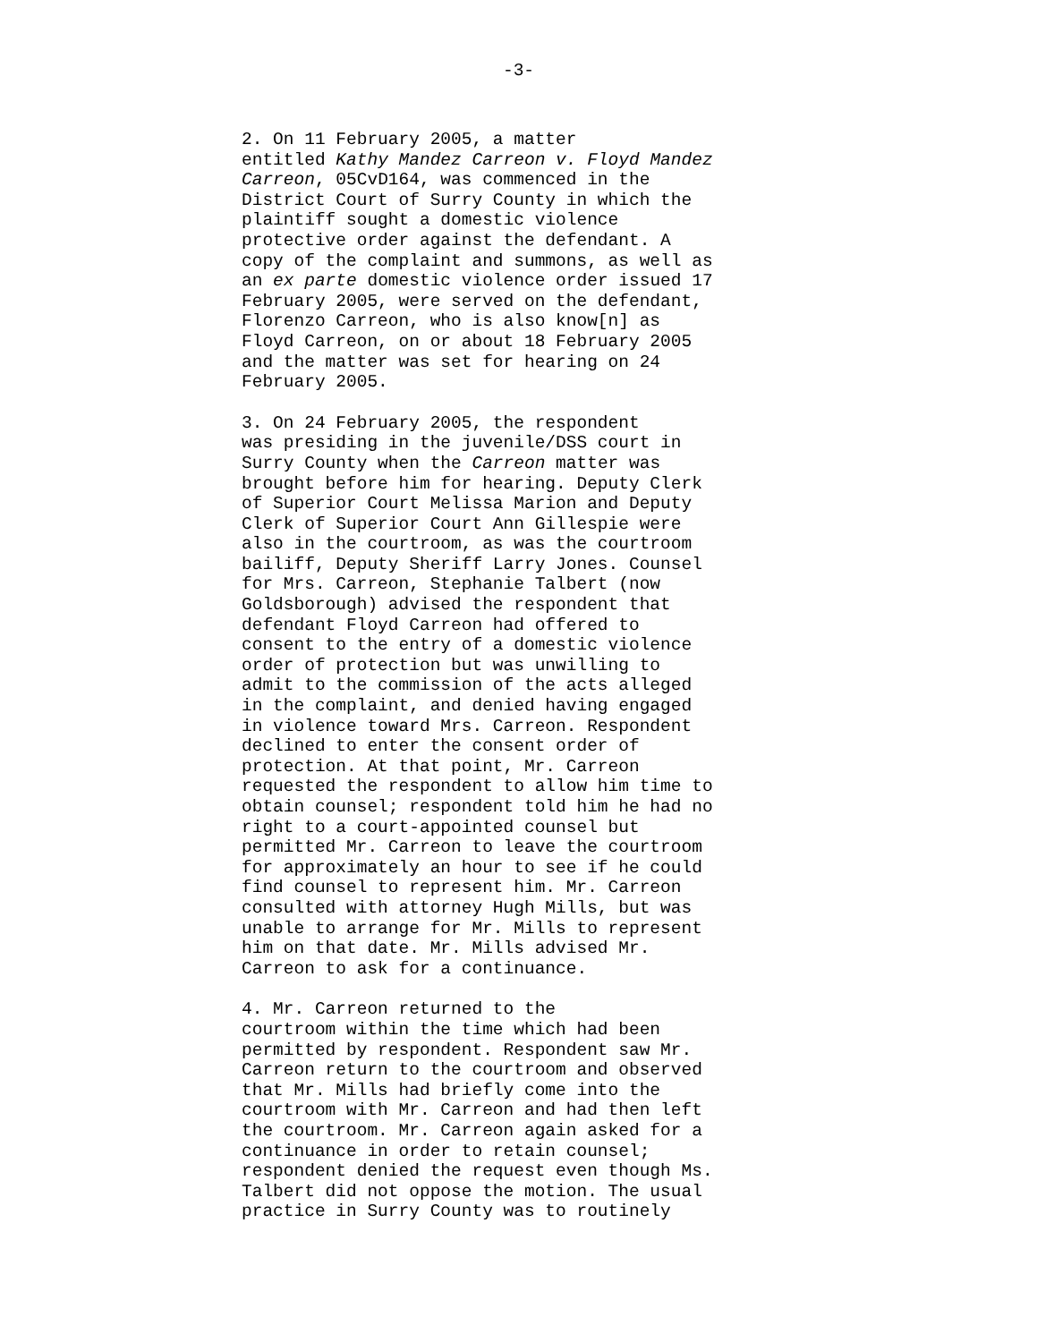-3-
2. On 11 February 2005, a matter entitled Kathy Mandez Carreon v. Floyd Mandez Carreon, 05CvD164, was commenced in the District Court of Surry County in which the plaintiff sought a domestic violence protective order against the defendant. A copy of the complaint and summons, as well as an ex parte domestic violence order issued 17 February 2005, were served on the defendant, Florenzo Carreon, who is also know[n] as Floyd Carreon, on or about 18 February 2005 and the matter was set for hearing on 24 February 2005.
3. On 24 February 2005, the respondent was presiding in the juvenile/DSS court in Surry County when the Carreon matter was brought before him for hearing. Deputy Clerk of Superior Court Melissa Marion and Deputy Clerk of Superior Court Ann Gillespie were also in the courtroom, as was the courtroom bailiff, Deputy Sheriff Larry Jones. Counsel for Mrs. Carreon, Stephanie Talbert (now Goldsborough) advised the respondent that defendant Floyd Carreon had offered to consent to the entry of a domestic violence order of protection but was unwilling to admit to the commission of the acts alleged in the complaint, and denied having engaged in violence toward Mrs. Carreon. Respondent declined to enter the consent order of protection. At that point, Mr. Carreon requested the respondent to allow him time to obtain counsel; respondent told him he had no right to a court-appointed counsel but permitted Mr. Carreon to leave the courtroom for approximately an hour to see if he could find counsel to represent him. Mr. Carreon consulted with attorney Hugh Mills, but was unable to arrange for Mr. Mills to represent him on that date. Mr. Mills advised Mr. Carreon to ask for a continuance.
4. Mr. Carreon returned to the courtroom within the time which had been permitted by respondent. Respondent saw Mr. Carreon return to the courtroom and observed that Mr. Mills had briefly come into the courtroom with Mr. Carreon and had then left the courtroom. Mr. Carreon again asked for a continuance in order to retain counsel; respondent denied the request even though Ms. Talbert did not oppose the motion. The usual practice in Surry County was to routinely